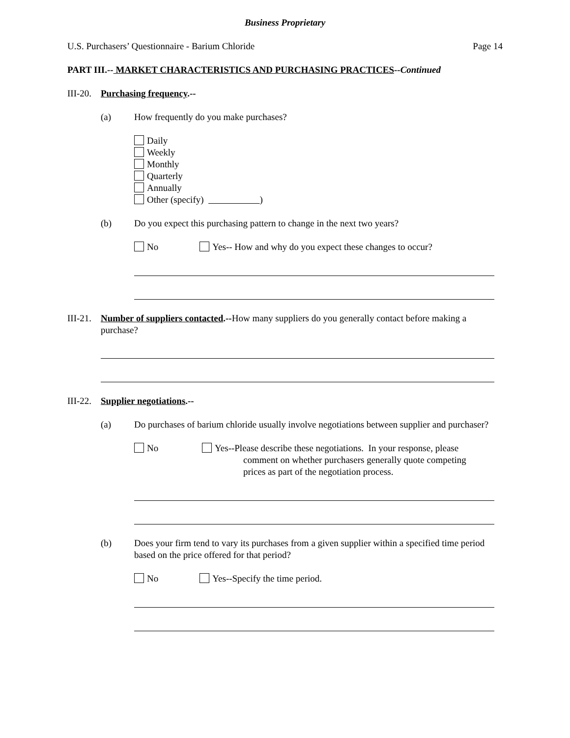Business Proprietary
U.S. Purchasers’ Questionnaire - Barium Chloride Page 14
PART III.-- MARKET CHARACTERISTICS AND PURCHASING PRACTICES--Continued
III-20. Purchasing frequency.--
(a) How frequently do you make purchases?
Daily
Weekly
Monthly
Quarterly
Annually
Other (specify) )
(b) Do you expect this purchasing pattern to change in the next two years?
No Yes-- How and why do you expect these changes to occur?
III-21. Number of suppliers contacted.--How many suppliers do you generally contact before making a purchase?
III-22. Supplier negotiations.--
(a) Do purchases of barium chloride usually involve negotiations between supplier and purchaser?
No Yes--Please describe these negotiations. In your response, please
comment on whether purchasers generally quote competing
prices as part of the negotiation process.
(b) Does your firm tend to vary its purchases from a given supplier within a specified time period based on the price offered for that period?
No Yes--Specify the time period.